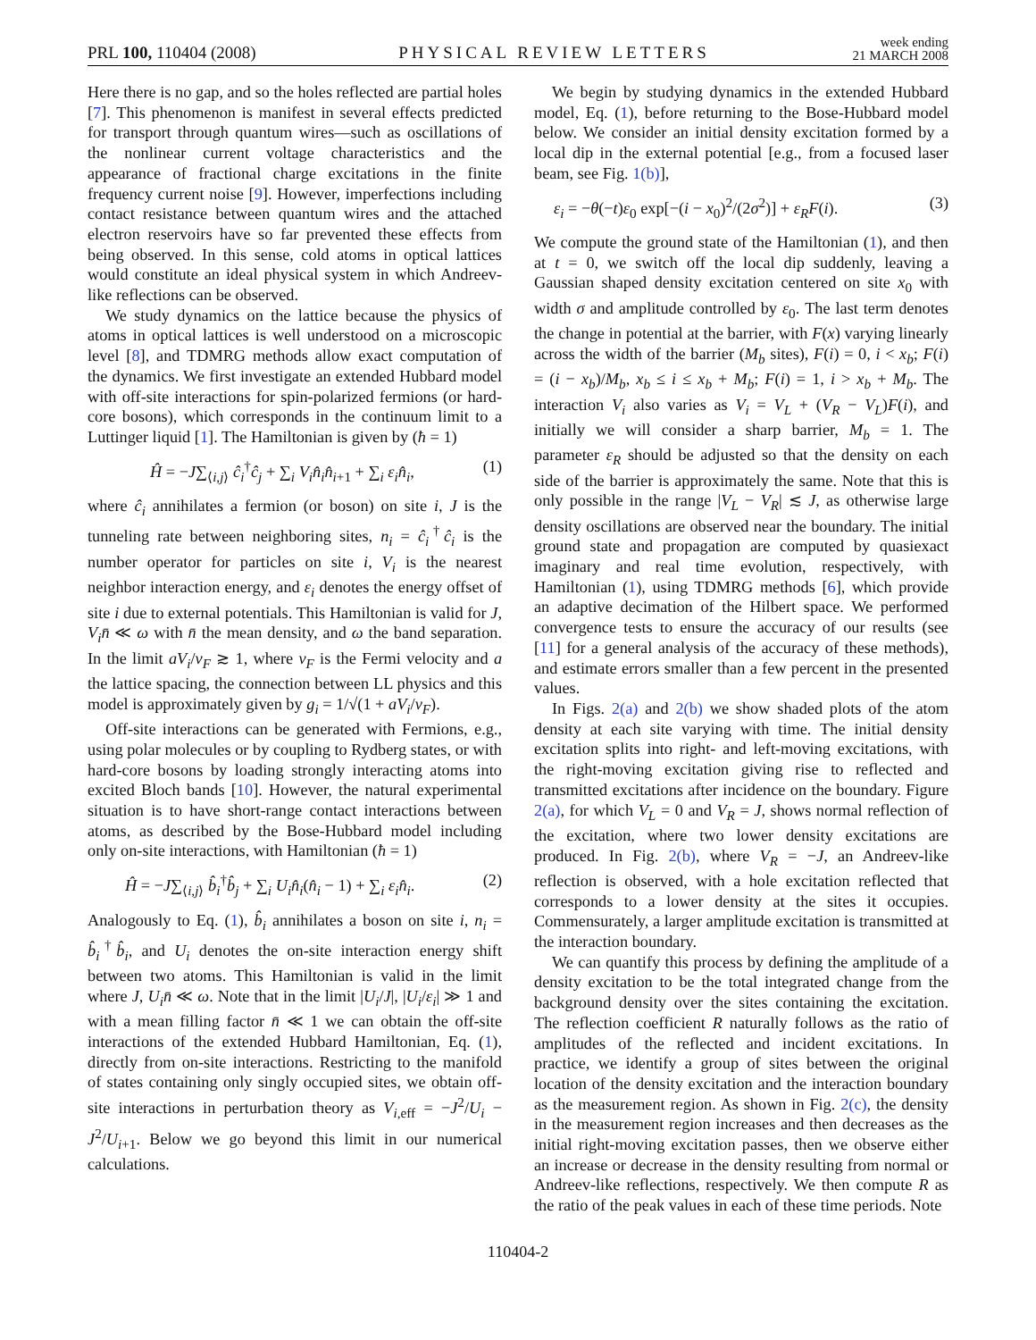PRL 100, 110404 (2008) PHYSICAL REVIEW LETTERS week ending
21 MARCH 2008
Here there is no gap, and so the holes reflected are partial holes [7]. This phenomenon is manifest in several effects predicted for transport through quantum wires—such as oscillations of the nonlinear current voltage characteristics and the appearance of fractional charge excitations in the finite frequency current noise [9]. However, imperfections including contact resistance between quantum wires and the attached electron reservoirs have so far prevented these effects from being observed. In this sense, cold atoms in optical lattices would constitute an ideal physical system in which Andreev-like reflections can be observed.
We study dynamics on the lattice because the physics of atoms in optical lattices is well understood on a microscopic level [8], and TDMRG methods allow exact computation of the dynamics. We first investigate an extended Hubbard model with off-site interactions for spin-polarized fermions (or hard-core bosons), which corresponds in the continuum limit to a Luttinger liquid [1]. The Hamiltonian is given by (ħ = 1)
Ĥ = −J∑<sub>⟨i,j⟩</sub> ĉ<sub>i</sub><sup>†</sup>ĉ<sub>j</sub> + ∑<sub>i</sub> V<sub>i</sub>n̂<sub>i</sub>n̂<sub>i+1</sub> + ∑<sub>i</sub> ε<sub>i</sub>n̂<sub>i</sub>, (1)
where ĉ<sub>i</sub> annihilates a fermion (or boson) on site i, J is the tunneling rate between neighboring sites, n<sub>i</sub> = ĉ<sub>i</sub><sup>†</sup>ĉ<sub>i</sub> is the number operator for particles on site i, V<sub>i</sub> is the nearest neighbor interaction energy, and ε<sub>i</sub> denotes the energy offset of site i due to external potentials. This Hamiltonian is valid for J, V<sub>i</sub>n̄ ≪ ω with n̄ the mean density, and ω the band separation. In the limit aV<sub>i</sub>/v<sub>F</sub> ≳ 1, where v<sub>F</sub> is the Fermi velocity and a the lattice spacing, the connection between LL physics and this model is approximately given by g<sub>i</sub> = 1/√(1 + aV<sub>i</sub>/v<sub>F</sub>).
Off-site interactions can be generated with Fermions, e.g., using polar molecules or by coupling to Rydberg states, or with hard-core bosons by loading strongly interacting atoms into excited Bloch bands [10]. However, the natural experimental situation is to have short-range contact interactions between atoms, as described by the Bose-Hubbard model including only on-site interactions, with Hamiltonian (ħ = 1)
Ĥ = −J∑<sub>⟨i,j⟩</sub> b̂<sub>i</sub><sup>†</sup>b̂<sub>j</sub> + ∑<sub>i</sub> U<sub>i</sub>n̂<sub>i</sub>(n̂<sub>i</sub> − 1) + ∑<sub>i</sub> ε<sub>i</sub>n̂<sub>i</sub>. (2)
Analogously to Eq. (1), b̂<sub>i</sub> annihilates a boson on site i, n<sub>i</sub> = b̂<sub>i</sub><sup>†</sup>b̂<sub>i</sub>, and U<sub>i</sub> denotes the on-site interaction energy shift between two atoms. This Hamiltonian is valid in the limit where J, U<sub>i</sub>n̄ ≪ ω. Note that in the limit |U<sub>i</sub>/J|, |U<sub>i</sub>/ε<sub>i</sub>| ≫ 1 and with a mean filling factor n̄ ≪ 1 we can obtain the off-site interactions of the extended Hubbard Hamiltonian, Eq. (1), directly from on-site interactions. Restricting to the manifold of states containing only singly occupied sites, we obtain off-site interactions in perturbation theory as V<sub>i,eff</sub> = −J<sup>2</sup>/U<sub>i</sub> − J<sup>2</sup>/U<sub>i+1</sub>. Below we go beyond this limit in our numerical calculations.
We begin by studying dynamics in the extended Hubbard model, Eq. (1), before returning to the Bose-Hubbard model below. We consider an initial density excitation formed by a local dip in the external potential [e.g., from a focused laser beam, see Fig. 1(b)],
ε<sub>i</sub> = −θ(−t)ε<sub>0</sub> exp[−(i − x<sub>0</sub>)<sup>2</sup>/(2σ<sup>2</sup>)] + ε<sub>R</sub>F(i). (3)
We compute the ground state of the Hamiltonian (1), and then at t = 0, we switch off the local dip suddenly, leaving a Gaussian shaped density excitation centered on site x<sub>0</sub> with width σ and amplitude controlled by ε<sub>0</sub>. The last term denotes the change in potential at the barrier, with F(x) varying linearly across the width of the barrier (M<sub>b</sub> sites), F(i) = 0, i < x<sub>b</sub>; F(i) = (i − x<sub>b</sub>)/M<sub>b</sub>, x<sub>b</sub> ≤ i ≤ x<sub>b</sub> + M<sub>b</sub>; F(i) = 1, i > x<sub>b</sub> + M<sub>b</sub>. The interaction V<sub>i</sub> also varies as V<sub>i</sub> = V<sub>L</sub> + (V<sub>R</sub> − V<sub>L</sub>)F(i), and initially we will consider a sharp barrier, M<sub>b</sub> = 1. The parameter ε<sub>R</sub> should be adjusted so that the density on each side of the barrier is approximately the same. Note that this is only possible in the range |V<sub>L</sub> − V<sub>R</sub>| ≲ J, as otherwise large density oscillations are observed near the boundary. The initial ground state and propagation are computed by quasiexact imaginary and real time evolution, respectively, with Hamiltonian (1), using TDMRG methods [6], which provide an adaptive decimation of the Hilbert space. We performed convergence tests to ensure the accuracy of our results (see [11] for a general analysis of the accuracy of these methods), and estimate errors smaller than a few percent in the presented values.
In Figs. 2(a) and 2(b) we show shaded plots of the atom density at each site varying with time. The initial density excitation splits into right- and left-moving excitations, with the right-moving excitation giving rise to reflected and transmitted excitations after incidence on the boundary. Figure 2(a), for which V<sub>L</sub> = 0 and V<sub>R</sub> = J, shows normal reflection of the excitation, where two lower density excitations are produced. In Fig. 2(b), where V<sub>R</sub> = −J, an Andreev-like reflection is observed, with a hole excitation reflected that corresponds to a lower density at the sites it occupies. Commensurately, a larger amplitude excitation is transmitted at the interaction boundary.
We can quantify this process by defining the amplitude of a density excitation to be the total integrated change from the background density over the sites containing the excitation. The reflection coefficient R naturally follows as the ratio of amplitudes of the reflected and incident excitations. In practice, we identify a group of sites between the original location of the density excitation and the interaction boundary as the measurement region. As shown in Fig. 2(c), the density in the measurement region increases and then decreases as the initial right-moving excitation passes, then we observe either an increase or decrease in the density resulting from normal or Andreev-like reflections, respectively. We then compute R as the ratio of the peak values in each of these time periods. Note
110404-2